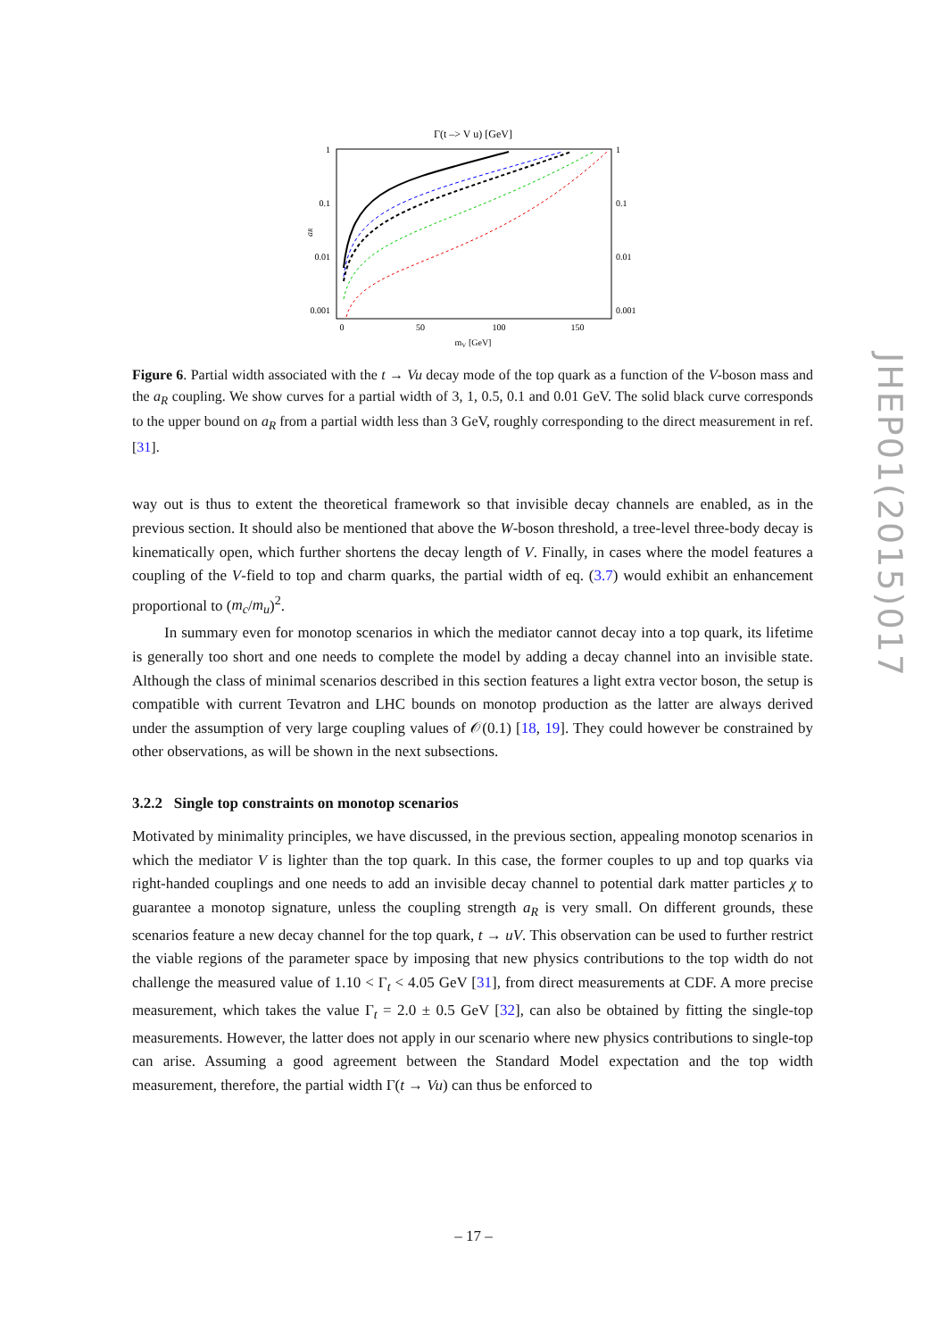Γ(t –> V u) [GeV]
1
0.1
0.01
0.001
1
0.1
0.01
0.001
0
50
100
150
mV [GeV]
aR
Figure 6. Partial width associated with the t → Vu decay mode of the top quark as a function of the V-boson mass and the a<sub>R</sub> coupling. We show curves for a partial width of 3, 1, 0.5, 0.1 and 0.01 GeV. The solid black curve corresponds to the upper bound on a<sub>R</sub> from a partial width less than 3 GeV, roughly corresponding to the direct measurement in ref. [31].
way out is thus to extent the theoretical framework so that invisible decay channels are enabled, as in the previous section. It should also be mentioned that above the W-boson threshold, a tree-level three-body decay is kinematically open, which further shortens the decay length of V. Finally, in cases where the model features a coupling of the V-field to top and charm quarks, the partial width of eq. (3.7) would exhibit an enhancement proportional to (m<sub>c</sub>/m<sub>u</sub>)<sup>2</sup>.
In summary even for monotop scenarios in which the mediator cannot decay into a top quark, its lifetime is generally too short and one needs to complete the model by adding a decay channel into an invisible state. Although the class of minimal scenarios described in this section features a light extra vector boson, the setup is compatible with current Tevatron and LHC bounds on monotop production as the latter are always derived under the assumption of very large coupling values of 𝒪(0.1) [18, 19]. They could however be constrained by other observations, as will be shown in the next subsections.
3.2.2 Single top constraints on monotop scenarios
Motivated by minimality principles, we have discussed, in the previous section, appealing monotop scenarios in which the mediator V is lighter than the top quark. In this case, the former couples to up and top quarks via right-handed couplings and one needs to add an invisible decay channel to potential dark matter particles χ to guarantee a monotop signature, unless the coupling strength a<sub>R</sub> is very small. On different grounds, these scenarios feature a new decay channel for the top quark, t → uV. This observation can be used to further restrict the viable regions of the parameter space by imposing that new physics contributions to the top width do not challenge the measured value of 1.10 < Γ<sub>t</sub> < 4.05 GeV [31], from direct measurements at CDF. A more precise measurement, which takes the value Γ<sub>t</sub> = 2.0 ± 0.5 GeV [32], can also be obtained by fitting the single-top measurements. However, the latter does not apply in our scenario where new physics contributions to single-top can arise. Assuming a good agreement between the Standard Model expectation and the top width measurement, therefore, the partial width Γ(t → Vu) can thus be enforced to
JHEP01(2015)017
– 17 –